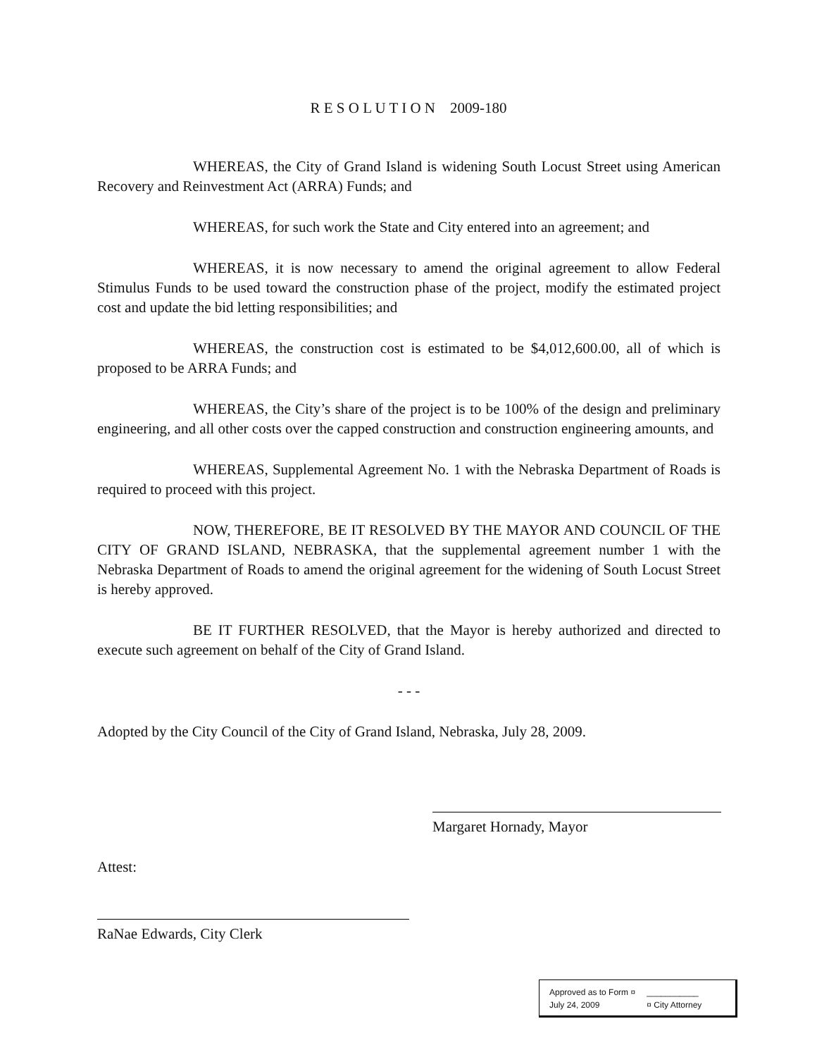R E S O L U T I O N 2009-180
WHEREAS, the City of Grand Island is widening South Locust Street using American Recovery and Reinvestment Act (ARRA) Funds; and
WHEREAS, for such work the State and City entered into an agreement; and
WHEREAS, it is now necessary to amend the original agreement to allow Federal Stimulus Funds to be used toward the construction phase of the project, modify the estimated project cost and update the bid letting responsibilities; and
WHEREAS, the construction cost is estimated to be $4,012,600.00, all of which is proposed to be ARRA Funds; and
WHEREAS, the City’s share of the project is to be 100% of the design and preliminary engineering, and all other costs over the capped construction and construction engineering amounts, and
WHEREAS, Supplemental Agreement No. 1 with the Nebraska Department of Roads is required to proceed with this project.
NOW, THEREFORE, BE IT RESOLVED BY THE MAYOR AND COUNCIL OF THE CITY OF GRAND ISLAND, NEBRASKA, that the supplemental agreement number 1 with the Nebraska Department of Roads to amend the original agreement for the widening of South Locust Street is hereby approved.
BE IT FURTHER RESOLVED, that the Mayor is hereby authorized and directed to execute such agreement on behalf of the City of Grand Island.
- - -
Adopted by the City Council of the City of Grand Island, Nebraska, July 28, 2009.
Margaret Hornady, Mayor
Attest:
RaNae Edwards, City Clerk
Approved as to Form ¤ ___________
July 24, 2009 ¤ City Attorney